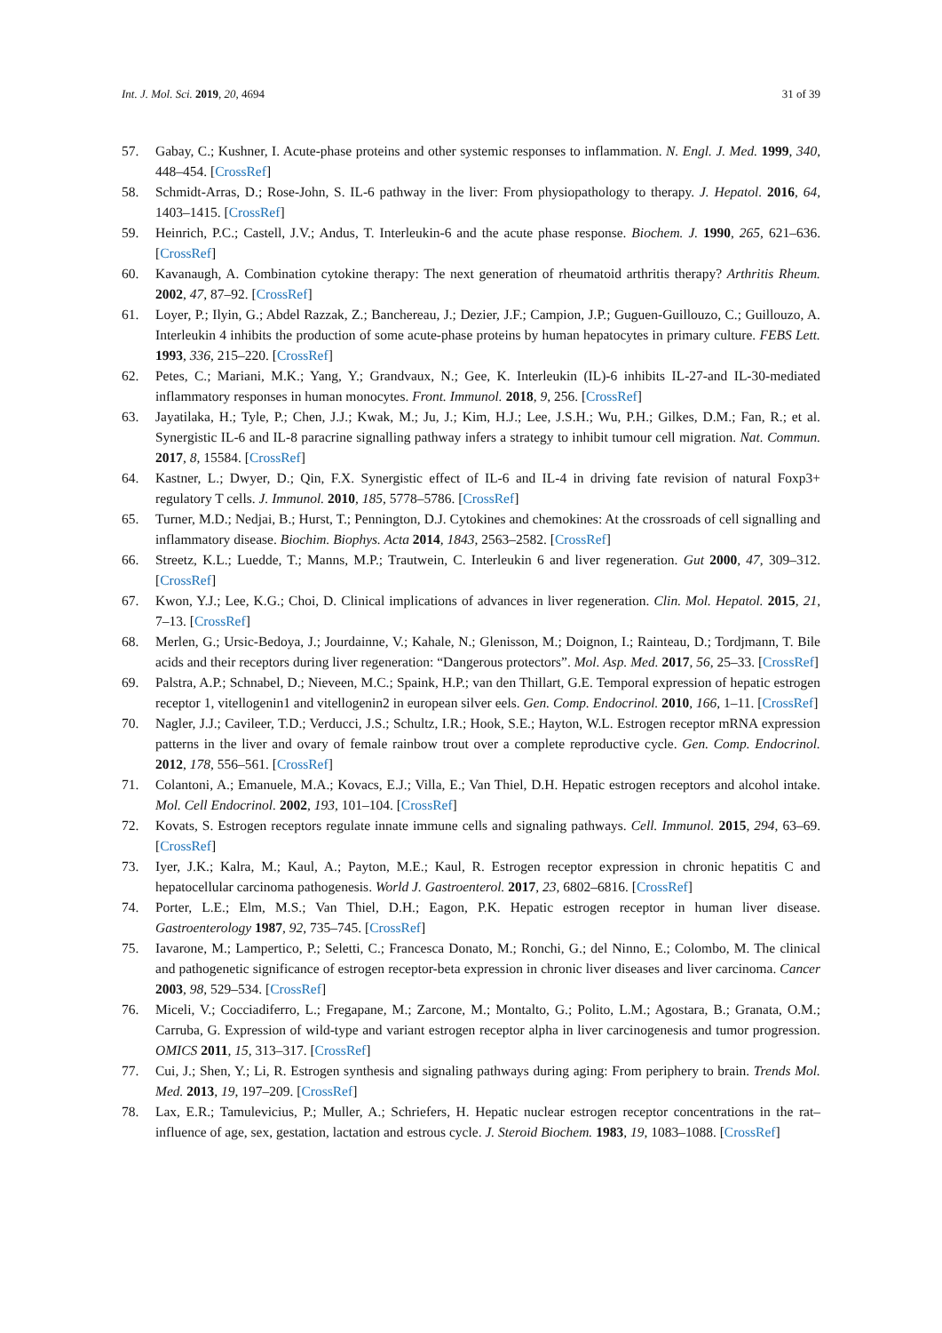Int. J. Mol. Sci. 2019, 20, 4694 31 of 39
57. Gabay, C.; Kushner, I. Acute-phase proteins and other systemic responses to inflammation. N. Engl. J. Med. 1999, 340, 448–454. [CrossRef]
58. Schmidt-Arras, D.; Rose-John, S. IL-6 pathway in the liver: From physiopathology to therapy. J. Hepatol. 2016, 64, 1403–1415. [CrossRef]
59. Heinrich, P.C.; Castell, J.V.; Andus, T. Interleukin-6 and the acute phase response. Biochem. J. 1990, 265, 621–636. [CrossRef]
60. Kavanaugh, A. Combination cytokine therapy: The next generation of rheumatoid arthritis therapy? Arthritis Rheum. 2002, 47, 87–92. [CrossRef]
61. Loyer, P.; Ilyin, G.; Abdel Razzak, Z.; Banchereau, J.; Dezier, J.F.; Campion, J.P.; Guguen-Guillouzo, C.; Guillouzo, A. Interleukin 4 inhibits the production of some acute-phase proteins by human hepatocytes in primary culture. FEBS Lett. 1993, 336, 215–220. [CrossRef]
62. Petes, C.; Mariani, M.K.; Yang, Y.; Grandvaux, N.; Gee, K. Interleukin (IL)-6 inhibits IL-27-and IL-30-mediated inflammatory responses in human monocytes. Front. Immunol. 2018, 9, 256. [CrossRef]
63. Jayatilaka, H.; Tyle, P.; Chen, J.J.; Kwak, M.; Ju, J.; Kim, H.J.; Lee, J.S.H.; Wu, P.H.; Gilkes, D.M.; Fan, R.; et al. Synergistic IL-6 and IL-8 paracrine signalling pathway infers a strategy to inhibit tumour cell migration. Nat. Commun. 2017, 8, 15584. [CrossRef]
64. Kastner, L.; Dwyer, D.; Qin, F.X. Synergistic effect of IL-6 and IL-4 in driving fate revision of natural Foxp3+ regulatory T cells. J. Immunol. 2010, 185, 5778–5786. [CrossRef]
65. Turner, M.D.; Nedjai, B.; Hurst, T.; Pennington, D.J. Cytokines and chemokines: At the crossroads of cell signalling and inflammatory disease. Biochim. Biophys. Acta 2014, 1843, 2563–2582. [CrossRef]
66. Streetz, K.L.; Luedde, T.; Manns, M.P.; Trautwein, C. Interleukin 6 and liver regeneration. Gut 2000, 47, 309–312. [CrossRef]
67. Kwon, Y.J.; Lee, K.G.; Choi, D. Clinical implications of advances in liver regeneration. Clin. Mol. Hepatol. 2015, 21, 7–13. [CrossRef]
68. Merlen, G.; Ursic-Bedoya, J.; Jourdainne, V.; Kahale, N.; Glenisson, M.; Doignon, I.; Rainteau, D.; Tordjmann, T. Bile acids and their receptors during liver regeneration: “Dangerous protectors”. Mol. Asp. Med. 2017, 56, 25–33. [CrossRef]
69. Palstra, A.P.; Schnabel, D.; Nieveen, M.C.; Spaink, H.P.; van den Thillart, G.E. Temporal expression of hepatic estrogen receptor 1, vitellogenin1 and vitellogenin2 in european silver eels. Gen. Comp. Endocrinol. 2010, 166, 1–11. [CrossRef]
70. Nagler, J.J.; Cavileer, T.D.; Verducci, J.S.; Schultz, I.R.; Hook, S.E.; Hayton, W.L. Estrogen receptor mRNA expression patterns in the liver and ovary of female rainbow trout over a complete reproductive cycle. Gen. Comp. Endocrinol. 2012, 178, 556–561. [CrossRef]
71. Colantoni, A.; Emanuele, M.A.; Kovacs, E.J.; Villa, E.; Van Thiel, D.H. Hepatic estrogen receptors and alcohol intake. Mol. Cell Endocrinol. 2002, 193, 101–104. [CrossRef]
72. Kovats, S. Estrogen receptors regulate innate immune cells and signaling pathways. Cell. Immunol. 2015, 294, 63–69. [CrossRef]
73. Iyer, J.K.; Kalra, M.; Kaul, A.; Payton, M.E.; Kaul, R. Estrogen receptor expression in chronic hepatitis C and hepatocellular carcinoma pathogenesis. World J. Gastroenterol. 2017, 23, 6802–6816. [CrossRef]
74. Porter, L.E.; Elm, M.S.; Van Thiel, D.H.; Eagon, P.K. Hepatic estrogen receptor in human liver disease. Gastroenterology 1987, 92, 735–745. [CrossRef]
75. Iavarone, M.; Lampertico, P.; Seletti, C.; Francesca Donato, M.; Ronchi, G.; del Ninno, E.; Colombo, M. The clinical and pathogenetic significance of estrogen receptor-beta expression in chronic liver diseases and liver carcinoma. Cancer 2003, 98, 529–534. [CrossRef]
76. Miceli, V.; Cocciadiferro, L.; Fregapane, M.; Zarcone, M.; Montalto, G.; Polito, L.M.; Agostara, B.; Granata, O.M.; Carruba, G. Expression of wild-type and variant estrogen receptor alpha in liver carcinogenesis and tumor progression. OMICS 2011, 15, 313–317. [CrossRef]
77. Cui, J.; Shen, Y.; Li, R. Estrogen synthesis and signaling pathways during aging: From periphery to brain. Trends Mol. Med. 2013, 19, 197–209. [CrossRef]
78. Lax, E.R.; Tamulevicius, P.; Muller, A.; Schriefers, H. Hepatic nuclear estrogen receptor concentrations in the rat–influence of age, sex, gestation, lactation and estrous cycle. J. Steroid Biochem. 1983, 19, 1083–1088. [CrossRef]